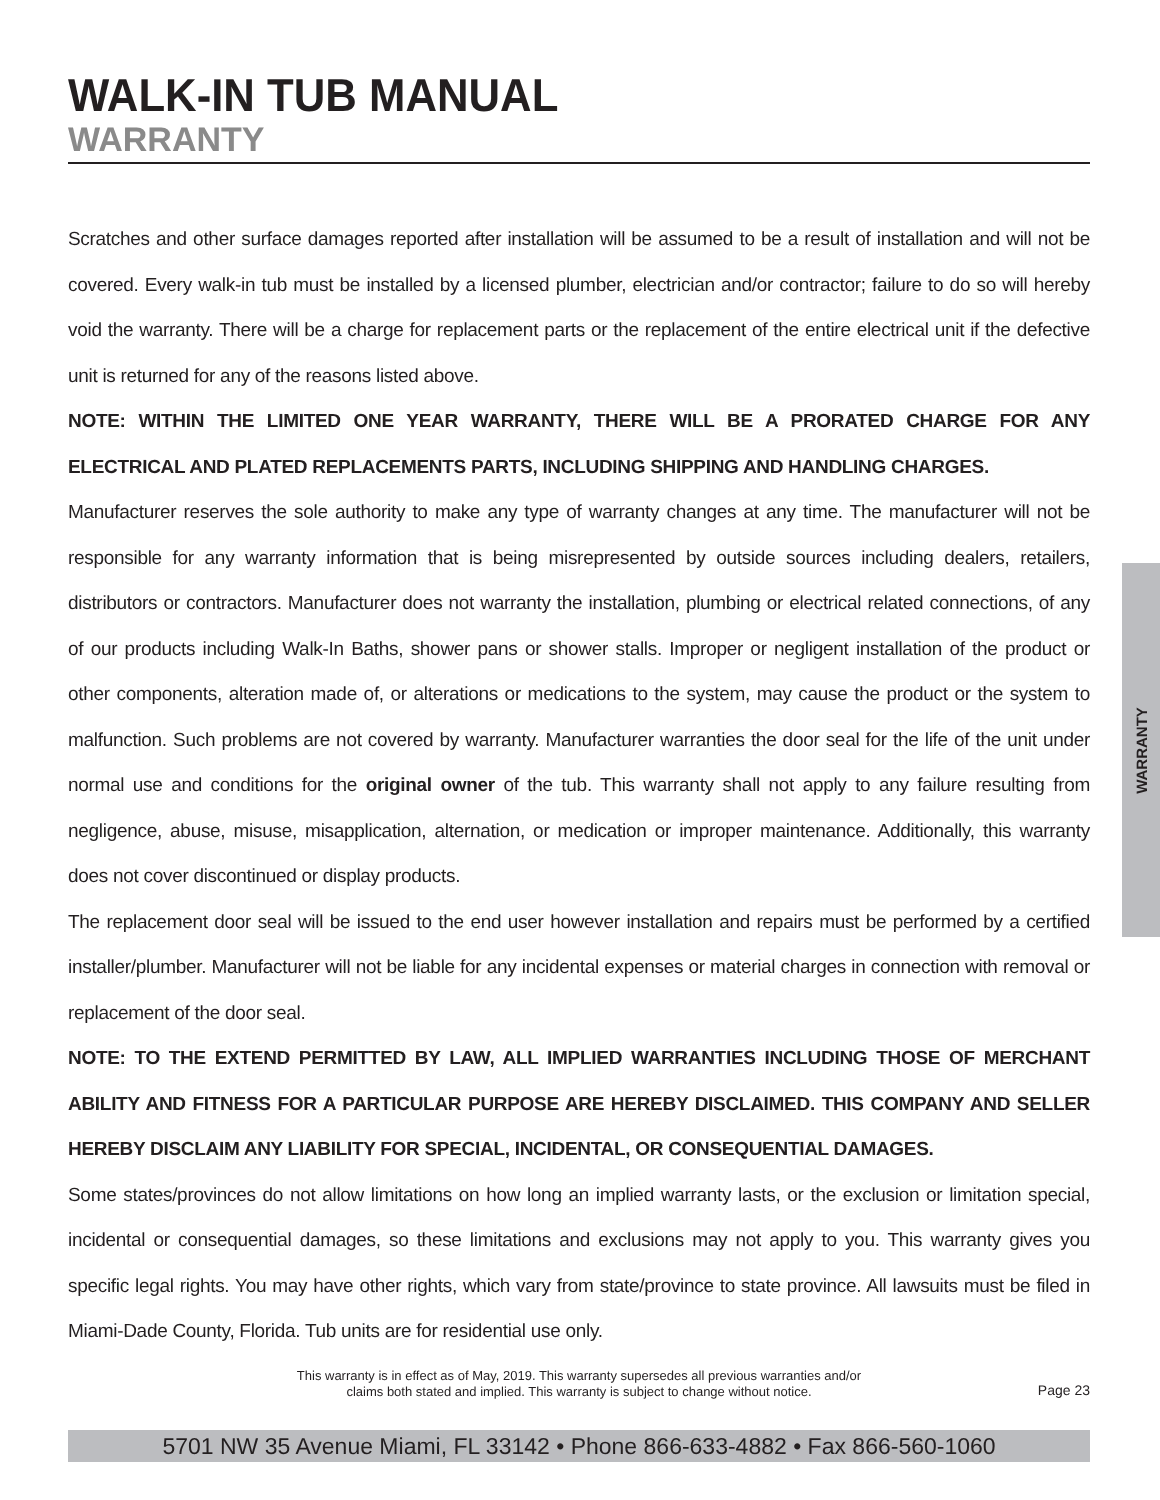WARRANTY
WALK-IN TUB MANUAL
WARRANTY
Scratches and other surface damages reported after installation will be assumed to be a result of installation and will not be covered. Every walk-in tub must be installed by a licensed plumber, electrician and/or contractor; failure to do so will hereby void the warranty. There will be a charge for replacement parts or the replacement of the entire electrical unit if the defective unit is returned for any of the reasons listed above.
NOTE: WITHIN THE LIMITED ONE YEAR WARRANTY, THERE WILL BE A PRORATED CHARGE FOR ANY ELECTRICAL AND PLATED REPLACEMENTS PARTS, INCLUDING SHIPPING AND HANDLING CHARGES.
Manufacturer reserves the sole authority to make any type of warranty changes at any time. The manufacturer will not be responsible for any warranty information that is being misrepresented by outside sources including dealers, retailers, distributors or contractors. Manufacturer does not warranty the installation, plumbing or electrical related connections, of any of our products including Walk-In Baths, shower pans or shower stalls. Improper or negligent installation of the product or other components, alteration made of, or alterations or medications to the system, may cause the product or the system to malfunction. Such problems are not covered by warranty. Manufacturer warranties the door seal for the life of the unit under normal use and conditions for the original owner of the tub. This warranty shall not apply to any failure resulting from negligence, abuse, misuse, misapplication, alternation, or medication or improper maintenance. Additionally, this warranty does not cover discontinued or display products.
The replacement door seal will be issued to the end user however installation and repairs must be performed by a certified installer/plumber. Manufacturer will not be liable for any incidental expenses or material charges in connection with removal or replacement of the door seal.
NOTE: TO THE EXTEND PERMITTED BY LAW, ALL IMPLIED WARRANTIES INCLUDING THOSE OF MERCHANT ABILITY AND FITNESS FOR A PARTICULAR PURPOSE ARE HEREBY DISCLAIMED. THIS COMPANY AND SELLER HEREBY DISCLAIM ANY LIABILITY FOR SPECIAL, INCIDENTAL, OR CONSEQUENTIAL DAMAGES.
Some states/provinces do not allow limitations on how long an implied warranty lasts, or the exclusion or limitation special, incidental or consequential damages, so these limitations and exclusions may not apply to you. This warranty gives you specific legal rights. You may have other rights, which vary from state/province to state province. All lawsuits must be filed in Miami-Dade County, Florida. Tub units are for residential use only.
This warranty is in effect as of May, 2019. This warranty supersedes all previous warranties and/or
claims both stated and implied. This warranty is subject to change without notice.
Page 23
5701 NW 35 Avenue Miami, FL 33142 • Phone 866-633-4882 • Fax 866-560-1060